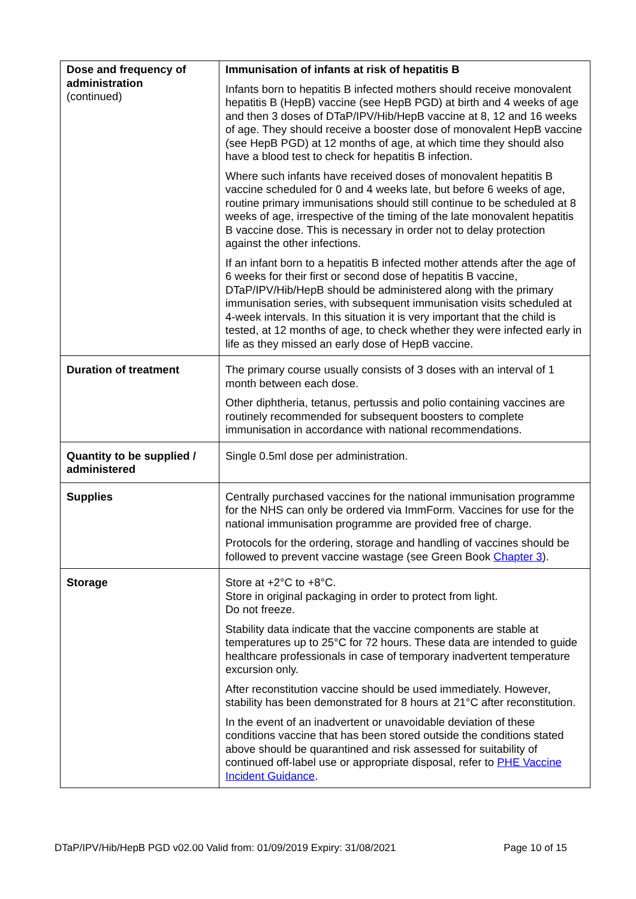| Dose and frequency of administration (continued) | Immunisation of infants at risk of hepatitis B Infants born to hepatitis B infected mothers should receive monovalent hepatitis B (HepB) vaccine (see HepB PGD) at birth and 4 weeks of age and then 3 doses of DTaP/IPV/Hib/HepB vaccine at 8, 12 and 16 weeks of age. They should receive a booster dose of monovalent HepB vaccine (see HepB PGD) at 12 months of age, at which time they should also have a blood test to check for hepatitis B infection. Where such infants have received doses of monovalent hepatitis B vaccine scheduled for 0 and 4 weeks late, but before 6 weeks of age, routine primary immunisations should still continue to be scheduled at 8 weeks of age, irrespective of the timing of the late monovalent hepatitis B vaccine dose. This is necessary in order not to delay protection against the other infections. If an infant born to a hepatitis B infected mother attends after the age of 6 weeks for their first or second dose of hepatitis B vaccine, DTaP/IPV/Hib/HepB should be administered along with the primary immunisation series, with subsequent immunisation visits scheduled at 4-week intervals. In this situation it is very important that the child is tested, at 12 months of age, to check whether they were infected early in life as they missed an early dose of HepB vaccine. |
| Duration of treatment | The primary course usually consists of 3 doses with an interval of 1 month between each dose. Other diphtheria, tetanus, pertussis and polio containing vaccines are routinely recommended for subsequent boosters to complete immunisation in accordance with national recommendations. |
| Quantity to be supplied / administered | Single 0.5ml dose per administration. |
| Supplies | Centrally purchased vaccines for the national immunisation programme for the NHS can only be ordered via ImmForm. Vaccines for use for the national immunisation programme are provided free of charge. Protocols for the ordering, storage and handling of vaccines should be followed to prevent vaccine wastage (see Green Book Chapter 3 ). |
| Storage | Store at +2°C to +8°C. Store in original packaging in order to protect from light. Do not freeze. Stability data indicate that the vaccine components are stable at temperatures up to 25°C for 72 hours. These data are intended to guide healthcare professionals in case of temporary inadvertent temperature excursion only. After reconstitution vaccine should be used immediately. However, stability has been demonstrated for 8 hours at 21°C after reconstitution. In the event of an inadvertent or unavoidable deviation of these conditions vaccine that has been stored outside the conditions stated above should be quarantined and risk assessed for suitability of continued off-label use or appropriate disposal, refer to PHE Vaccine Incident Guidance . |
DTaP/IPV/Hib/HepB PGD v02.00 Valid from: 01/09/2019 Expiry: 31/08/2021 Page 10 of 15